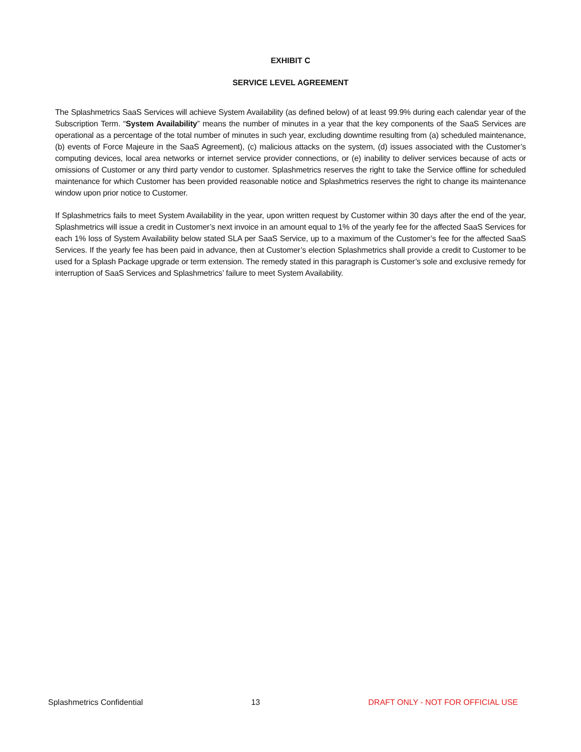EXHIBIT C
SERVICE LEVEL AGREEMENT
The Splashmetrics SaaS Services will achieve System Availability (as defined below) of at least 99.9% during each calendar year of the Subscription Term. “System Availability” means the number of minutes in a year that the key components of the SaaS Services are operational as a percentage of the total number of minutes in such year, excluding downtime resulting from (a) scheduled maintenance, (b) events of Force Majeure in the SaaS Agreement), (c) malicious attacks on the system, (d) issues associated with the Customer’s computing devices, local area networks or internet service provider connections, or (e) inability to deliver services because of acts or omissions of Customer or any third party vendor to customer. Splashmetrics reserves the right to take the Service offline for scheduled maintenance for which Customer has been provided reasonable notice and Splashmetrics reserves the right to change its maintenance window upon prior notice to Customer.
If Splashmetrics fails to meet System Availability in the year, upon written request by Customer within 30 days after the end of the year, Splashmetrics will issue a credit in Customer’s next invoice in an amount equal to 1% of the yearly fee for the affected SaaS Services for each 1% loss of System Availability below stated SLA per SaaS Service, up to a maximum of the Customer’s fee for the affected SaaS Services. If the yearly fee has been paid in advance, then at Customer’s election Splashmetrics shall provide a credit to Customer to be used for a Splash Package upgrade or term extension. The remedy stated in this paragraph is Customer’s sole and exclusive remedy for interruption of SaaS Services and Splashmetrics’ failure to meet System Availability.
Splashmetrics Confidential 13 DRAFT ONLY - NOT FOR OFFICIAL USE